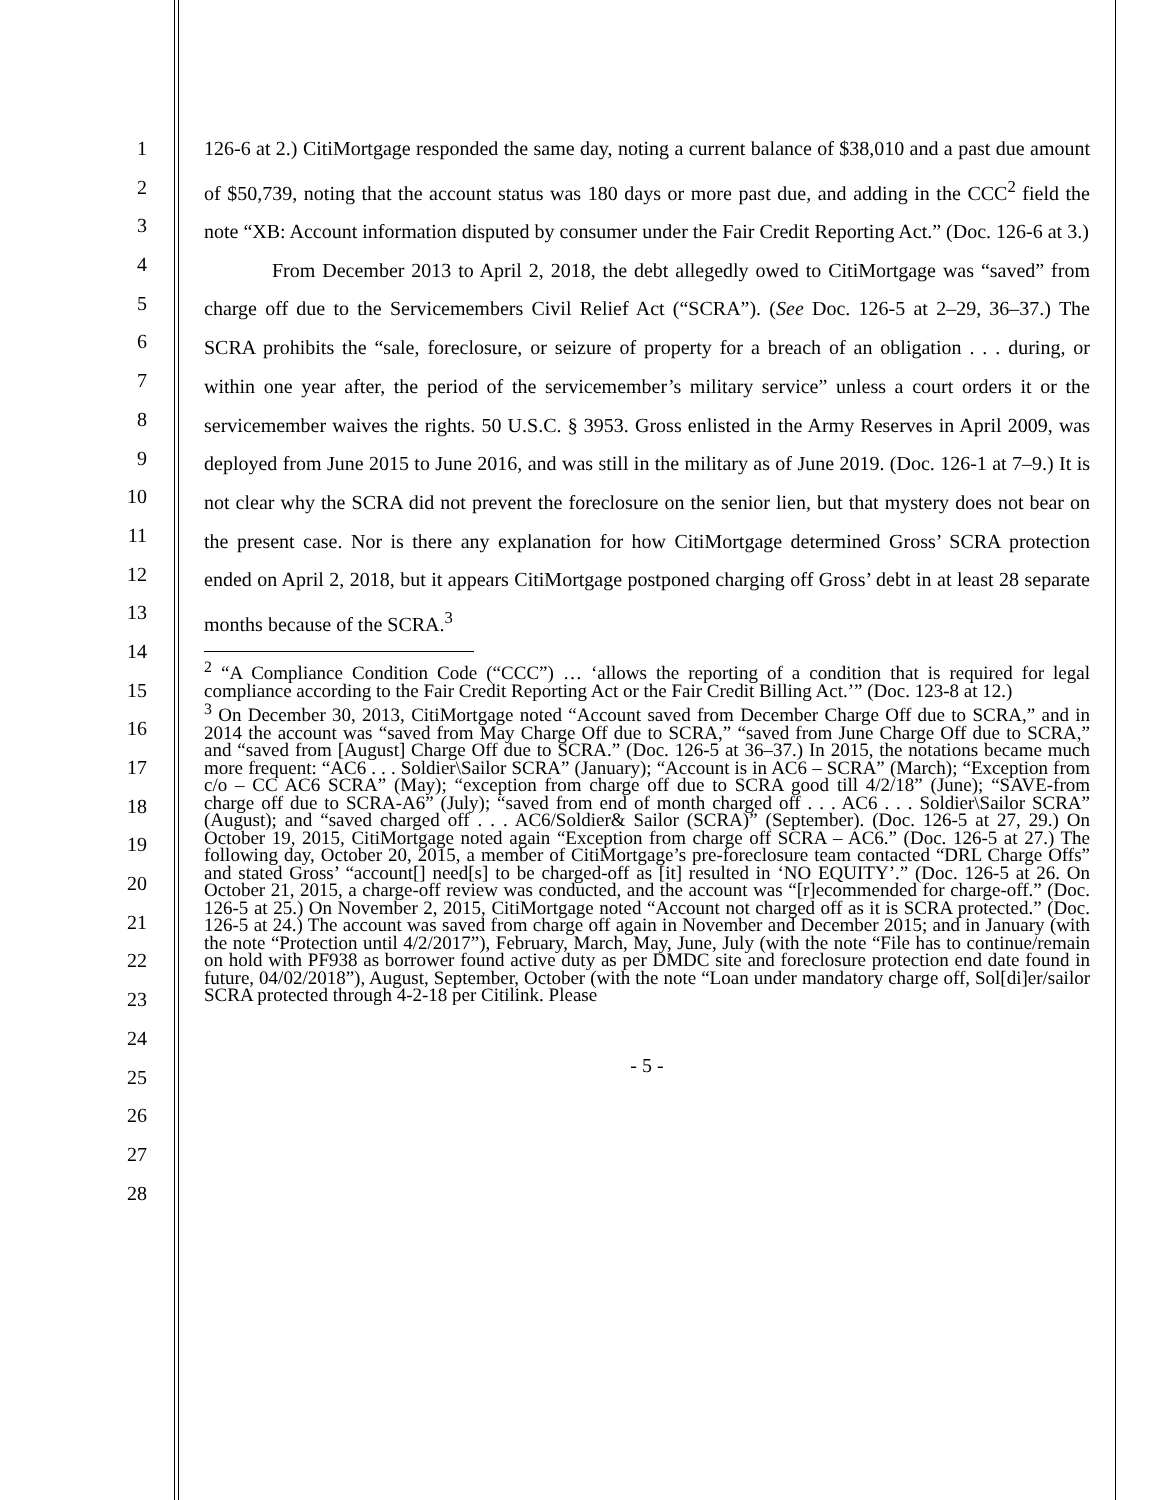1
2
3
4
5
6
7
8
9
10
11
12
13
14
15
16
17
18
19
20
21
22
23
24
25
26
27
28
126-6 at 2.) CitiMortgage responded the same day, noting a current balance of $38,010 and a past due amount of $50,739, noting that the account status was 180 days or more past due, and adding in the CCC<sup>2</sup> field the note “XB: Account information disputed by consumer under the Fair Credit Reporting Act.” (Doc. 126-6 at 3.)
From December 2013 to April 2, 2018, the debt allegedly owed to CitiMortgage was “saved” from charge off due to the Servicemembers Civil Relief Act (“SCRA”). (See Doc. 126-5 at 2–29, 36–37.) The SCRA prohibits the “sale, foreclosure, or seizure of property for a breach of an obligation . . . during, or within one year after, the period of the servicemember’s military service” unless a court orders it or the servicemember waives the rights. 50 U.S.C. § 3953. Gross enlisted in the Army Reserves in April 2009, was deployed from June 2015 to June 2016, and was still in the military as of June 2019. (Doc. 126-1 at 7–9.) It is not clear why the SCRA did not prevent the foreclosure on the senior lien, but that mystery does not bear on the present case. Nor is there any explanation for how CitiMortgage determined Gross’ SCRA protection ended on April 2, 2018, but it appears CitiMortgage postponed charging off Gross’ debt in at least 28 separate months because of the SCRA.<sup>3</sup>
<sup>2</sup> “A Compliance Condition Code (“CCC”) … ‘allows the reporting of a condition that is required for legal compliance according to the Fair Credit Reporting Act or the Fair Credit Billing Act.’” (Doc. 123-8 at 12.)
<sup>3</sup> On December 30, 2013, CitiMortgage noted “Account saved from December Charge Off due to SCRA,” and in 2014 the account was “saved from May Charge Off due to SCRA,” “saved from June Charge Off due to SCRA,” and “saved from [August] Charge Off due to SCRA.” (Doc. 126-5 at 36–37.) In 2015, the notations became much more frequent: “AC6 . . . Soldier\Sailor SCRA” (January); “Account is in AC6 – SCRA” (March); “Exception from c/o – CC AC6 SCRA” (May); “exception from charge off due to SCRA good till 4/2/18” (June); “SAVE-from charge off due to SCRA-A6” (July); “saved from end of month charged off . . . AC6 . . . Soldier\Sailor SCRA” (August); and “saved charged off . . . AC6/Soldier& Sailor (SCRA)” (September). (Doc. 126-5 at 27, 29.) On October 19, 2015, CitiMortgage noted again “Exception from charge off SCRA – AC6.” (Doc. 126-5 at 27.) The following day, October 20, 2015, a member of CitiMortgage’s pre-foreclosure team contacted “DRL Charge Offs” and stated Gross’ “account[] need[s] to be charged-off as [it] resulted in ‘NO EQUITY’.” (Doc. 126-5 at 26. On October 21, 2015, a charge-off review was conducted, and the account was “[r]ecommended for charge-off.” (Doc. 126-5 at 25.) On November 2, 2015, CitiMortgage noted “Account not charged off as it is SCRA protected.” (Doc. 126-5 at 24.) The account was saved from charge off again in November and December 2015; and in January (with the note “Protection until 4/2/2017”), February, March, May, June, July (with the note “File has to continue/remain on hold with PF938 as borrower found active duty as per DMDC site and foreclosure protection end date found in future, 04/02/2018”), August, September, October (with the note “Loan under mandatory charge off, Sol[di]er/sailor SCRA protected through 4-2-18 per Citilink. Please
- 5 -